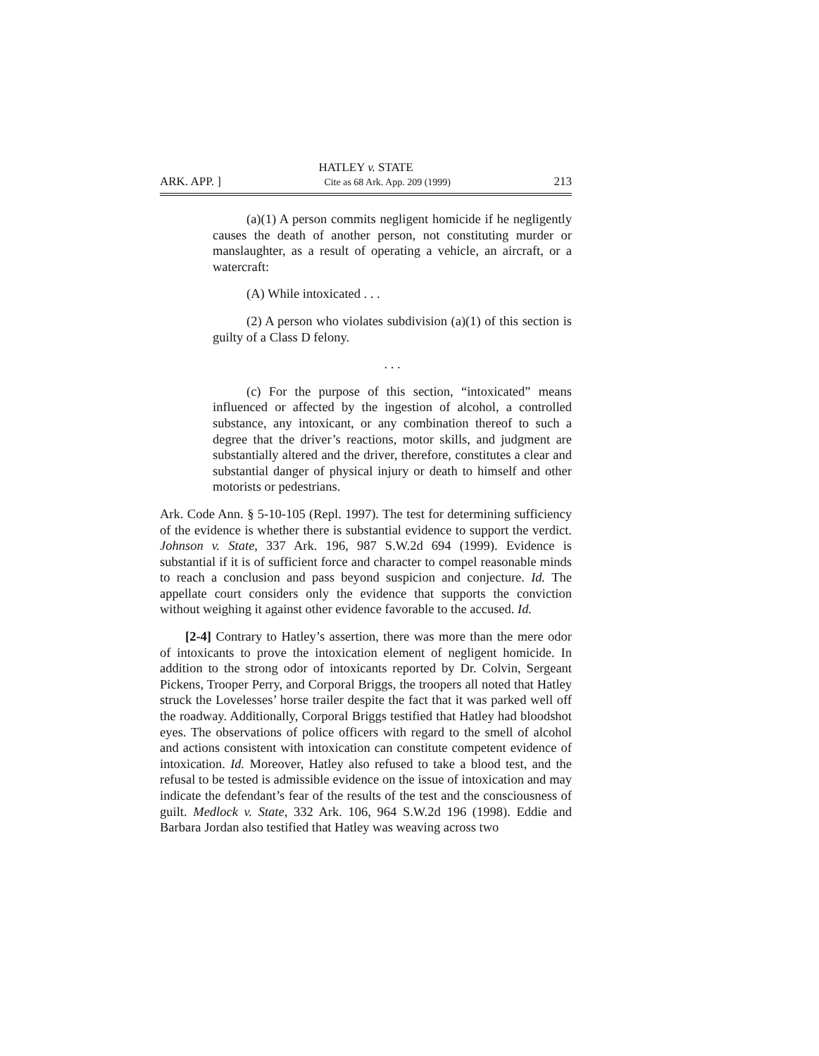HATLEY v. STATE
ARK. APP. ] Cite as 68 Ark. App. 209 (1999) 213
(a)(1) A person commits negligent homicide if he negligently causes the death of another person, not constituting murder or manslaughter, as a result of operating a vehicle, an aircraft, or a watercraft:
(A) While intoxicated . . .
(2) A person who violates subdivision (a)(1) of this section is guilty of a Class D felony.
. . .
(c) For the purpose of this section, “intoxicated” means influenced or affected by the ingestion of alcohol, a controlled substance, any intoxicant, or any combination thereof to such a degree that the driver’s reactions, motor skills, and judgment are substantially altered and the driver, therefore, constitutes a clear and substantial danger of physical injury or death to himself and other motorists or pedestrians.
Ark. Code Ann. § 5-10-105 (Repl. 1997). The test for determining sufficiency of the evidence is whether there is substantial evidence to support the verdict. Johnson v. State, 337 Ark. 196, 987 S.W.2d 694 (1999). Evidence is substantial if it is of sufficient force and character to compel reasonable minds to reach a conclusion and pass beyond suspicion and conjecture. Id. The appellate court considers only the evidence that supports the conviction without weighing it against other evidence favorable to the accused. Id.
[2-4] Contrary to Hatley’s assertion, there was more than the mere odor of intoxicants to prove the intoxication element of negligent homicide. In addition to the strong odor of intoxicants reported by Dr. Colvin, Sergeant Pickens, Trooper Perry, and Corporal Briggs, the troopers all noted that Hatley struck the Lovelesses’ horse trailer despite the fact that it was parked well off the roadway. Additionally, Corporal Briggs testified that Hatley had bloodshot eyes. The observations of police officers with regard to the smell of alcohol and actions consistent with intoxication can constitute competent evidence of intoxication. Id. Moreover, Hatley also refused to take a blood test, and the refusal to be tested is admissible evidence on the issue of intoxication and may indicate the defendant’s fear of the results of the test and the consciousness of guilt. Medlock v. State, 332 Ark. 106, 964 S.W.2d 196 (1998). Eddie and Barbara Jordan also testified that Hatley was weaving across two